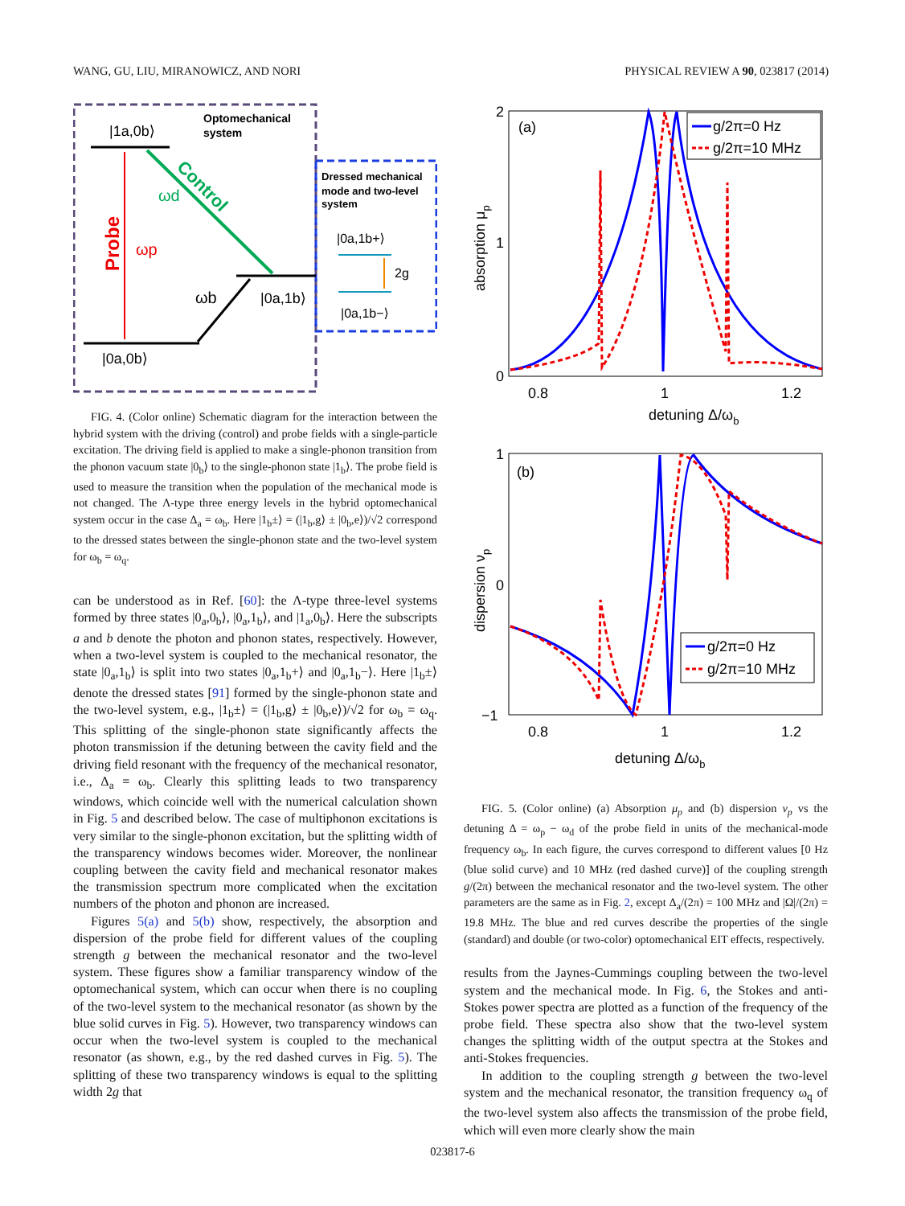WANG, GU, LIU, MIRANOWICZ, AND NORI PHYSICAL REVIEW A 90, 023817 (2014)
Optomechanical
system
Dressed mechanical
mode and two-level
system
|1a,0b⟩
Probe
ωp
ωd
Control
ωb
|0a,1b⟩
|0a,0b⟩
|0a,1b+⟩
2g
|0a,1b−⟩
FIG. 4. (Color online) Schematic diagram for the interaction between the hybrid system with the driving (control) and probe fields with a single-particle excitation. The driving field is applied to make a single-phonon transition from the phonon vacuum state |0<sub>b</sub>⟩ to the single-phonon state |1<sub>b</sub>⟩. The probe field is used to measure the transition when the population of the mechanical mode is not changed. The Λ-type three energy levels in the hybrid optomechanical system occur in the case Δ<sub>a</sub> = ω<sub>b</sub>. Here |1<sub>b</sub>±⟩ = (|1<sub>b</sub>,g⟩ ± |0<sub>b</sub>,e⟩)/√2 correspond to the dressed states between the single-phonon state and the two-level system for ω<sub>b</sub> = ω<sub>q</sub>.
can be understood as in Ref. [60]: the Λ-type three-level systems formed by three states |0<sub>a</sub>,0<sub>b</sub>⟩, |0<sub>a</sub>,1<sub>b</sub>⟩, and |1<sub>a</sub>,0<sub>b</sub>⟩. Here the subscripts a and b denote the photon and phonon states, respectively. However, when a two-level system is coupled to the mechanical resonator, the state |0<sub>a</sub>,1<sub>b</sub>⟩ is split into two states |0<sub>a</sub>,1<sub>b</sub>+⟩ and |0<sub>a</sub>,1<sub>b</sub>−⟩. Here |1<sub>b</sub>±⟩ denote the dressed states [91] formed by the single-phonon state and the two-level system, e.g., |1<sub>b</sub>±⟩ = (|1<sub>b</sub>,g⟩ ± |0<sub>b</sub>,e⟩)/√2 for ω<sub>b</sub> = ω<sub>q</sub>. This splitting of the single-phonon state significantly affects the photon transmission if the detuning between the cavity field and the driving field resonant with the frequency of the mechanical resonator, i.e., Δ<sub>a</sub> = ω<sub>b</sub>. Clearly this splitting leads to two transparency windows, which coincide well with the numerical calculation shown in Fig. 5 and described below. The case of multiphonon excitations is very similar to the single-phonon excitation, but the splitting width of the transparency windows becomes wider. Moreover, the nonlinear coupling between the cavity field and mechanical resonator makes the transmission spectrum more complicated when the excitation numbers of the photon and phonon are increased.
Figures 5(a) and 5(b) show, respectively, the absorption and dispersion of the probe field for different values of the coupling strength g between the mechanical resonator and the two-level system. These figures show a familiar transparency window of the optomechanical system, which can occur when there is no coupling of the two-level system to the mechanical resonator (as shown by the blue solid curves in Fig. 5). However, two transparency windows can occur when the two-level system is coupled to the mechanical resonator (as shown, e.g., by the red dashed curves in Fig. 5). The splitting of these two transparency windows is equal to the splitting width 2g that
2
1
0
0.8
1
1.2
detuning Δ/ωb
absorption μp
(a)
g/2π=0 Hz
g/2π=10 MHz
1
0
−1
0.8
1
1.2
detuning Δ/ωb
dispersion νp
(b)
g/2π=0 Hz
g/2π=10 MHz
FIG. 5. (Color online) (a) Absorption μ<sub>p</sub> and (b) dispersion ν<sub>p</sub> vs the detuning Δ = ω<sub>p</sub> − ω<sub>d</sub> of the probe field in units of the mechanical-mode frequency ω<sub>b</sub>. In each figure, the curves correspond to different values [0 Hz (blue solid curve) and 10 MHz (red dashed curve)] of the coupling strength g/(2π) between the mechanical resonator and the two-level system. The other parameters are the same as in Fig. 2, except Δ<sub>a</sub>/(2π) = 100 MHz and |Ω|/(2π) = 19.8 MHz. The blue and red curves describe the properties of the single (standard) and double (or two-color) optomechanical EIT effects, respectively.
results from the Jaynes-Cummings coupling between the two-level system and the mechanical mode. In Fig. 6, the Stokes and anti-Stokes power spectra are plotted as a function of the frequency of the probe field. These spectra also show that the two-level system changes the splitting width of the output spectra at the Stokes and anti-Stokes frequencies.
In addition to the coupling strength g between the two-level system and the mechanical resonator, the transition frequency ω<sub>q</sub> of the two-level system also affects the transmission of the probe field, which will even more clearly show the main
023817-6